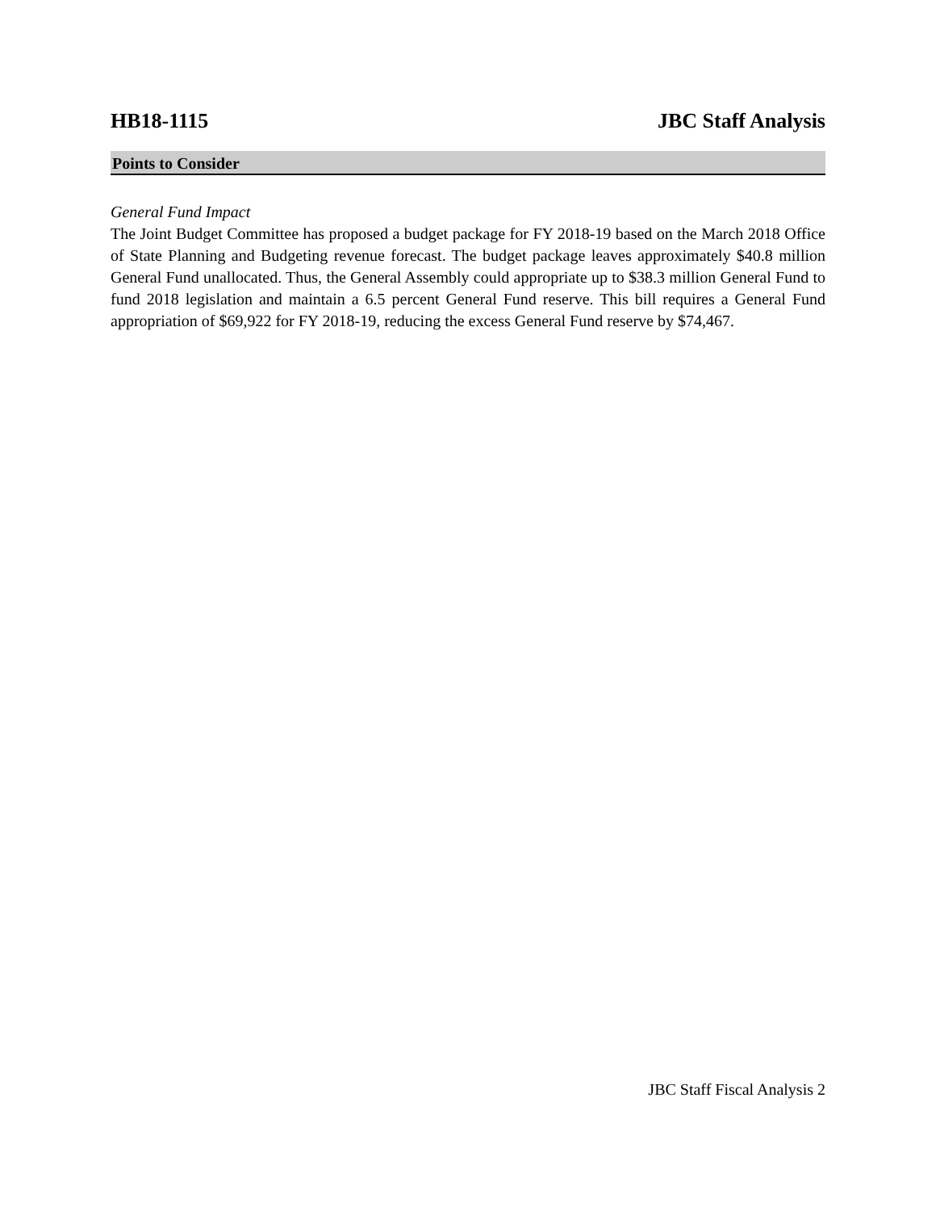HB18-1115 JBC Staff Analysis
Points to Consider
General Fund Impact
The Joint Budget Committee has proposed a budget package for FY 2018-19 based on the March 2018 Office of State Planning and Budgeting revenue forecast. The budget package leaves approximately $40.8 million General Fund unallocated. Thus, the General Assembly could appropriate up to $38.3 million General Fund to fund 2018 legislation and maintain a 6.5 percent General Fund reserve. This bill requires a General Fund appropriation of $69,922 for FY 2018-19, reducing the excess General Fund reserve by $74,467.
JBC Staff Fiscal Analysis 2